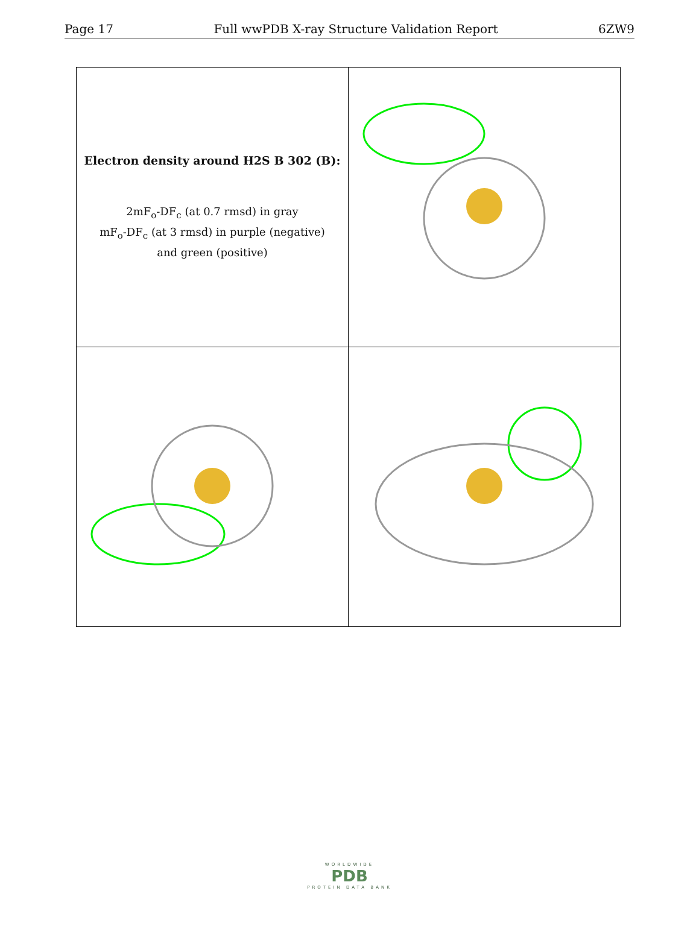Page 17 Full wwPDB X-ray Structure Validation Report 6ZW9
| Electron density around H2S B 302 (B): 2mF<sub>o</sub>-DF<sub>c</sub> (at 0.7 rmsd) in gray mF<sub>o</sub>-DF<sub>c</sub> (at 3 rmsd) in purple (negative) and green (positive) | |
WORLDWIDE
PDB
PROTEIN DATA BANK